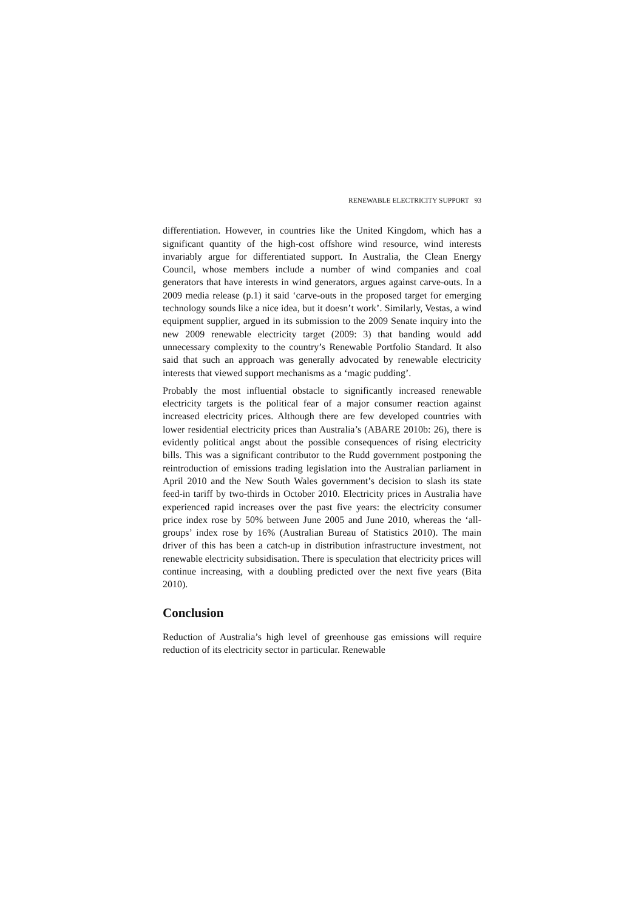RENEWABLE ELECTRICITY SUPPORT 93
differentiation. However, in countries like the United Kingdom, which has a significant quantity of the high-cost offshore wind resource, wind interests invariably argue for differentiated support. In Australia, the Clean Energy Council, whose members include a number of wind companies and coal generators that have interests in wind generators, argues against carve-outs. In a 2009 media release (p.1) it said ‘carve-outs in the proposed target for emerging technology sounds like a nice idea, but it doesn’t work’. Similarly, Vestas, a wind equipment supplier, argued in its submission to the 2009 Senate inquiry into the new 2009 renewable electricity target (2009: 3) that banding would add unnecessary complexity to the country’s Renewable Portfolio Standard. It also said that such an approach was generally advocated by renewable electricity interests that viewed support mechanisms as a ‘magic pudding’.
Probably the most influential obstacle to significantly increased renewable electricity targets is the political fear of a major consumer reaction against increased electricity prices. Although there are few developed countries with lower residential electricity prices than Australia’s (ABARE 2010b: 26), there is evidently political angst about the possible consequences of rising electricity bills. This was a significant contributor to the Rudd government postponing the reintroduction of emissions trading legislation into the Australian parliament in April 2010 and the New South Wales government’s decision to slash its state feed-in tariff by two-thirds in October 2010. Electricity prices in Australia have experienced rapid increases over the past five years: the electricity consumer price index rose by 50% between June 2005 and June 2010, whereas the ‘all-groups’ index rose by 16% (Australian Bureau of Statistics 2010). The main driver of this has been a catch-up in distribution infrastructure investment, not renewable electricity subsidisation. There is speculation that electricity prices will continue increasing, with a doubling predicted over the next five years (Bita 2010).
Conclusion
Reduction of Australia’s high level of greenhouse gas emissions will require reduction of its electricity sector in particular. Renewable